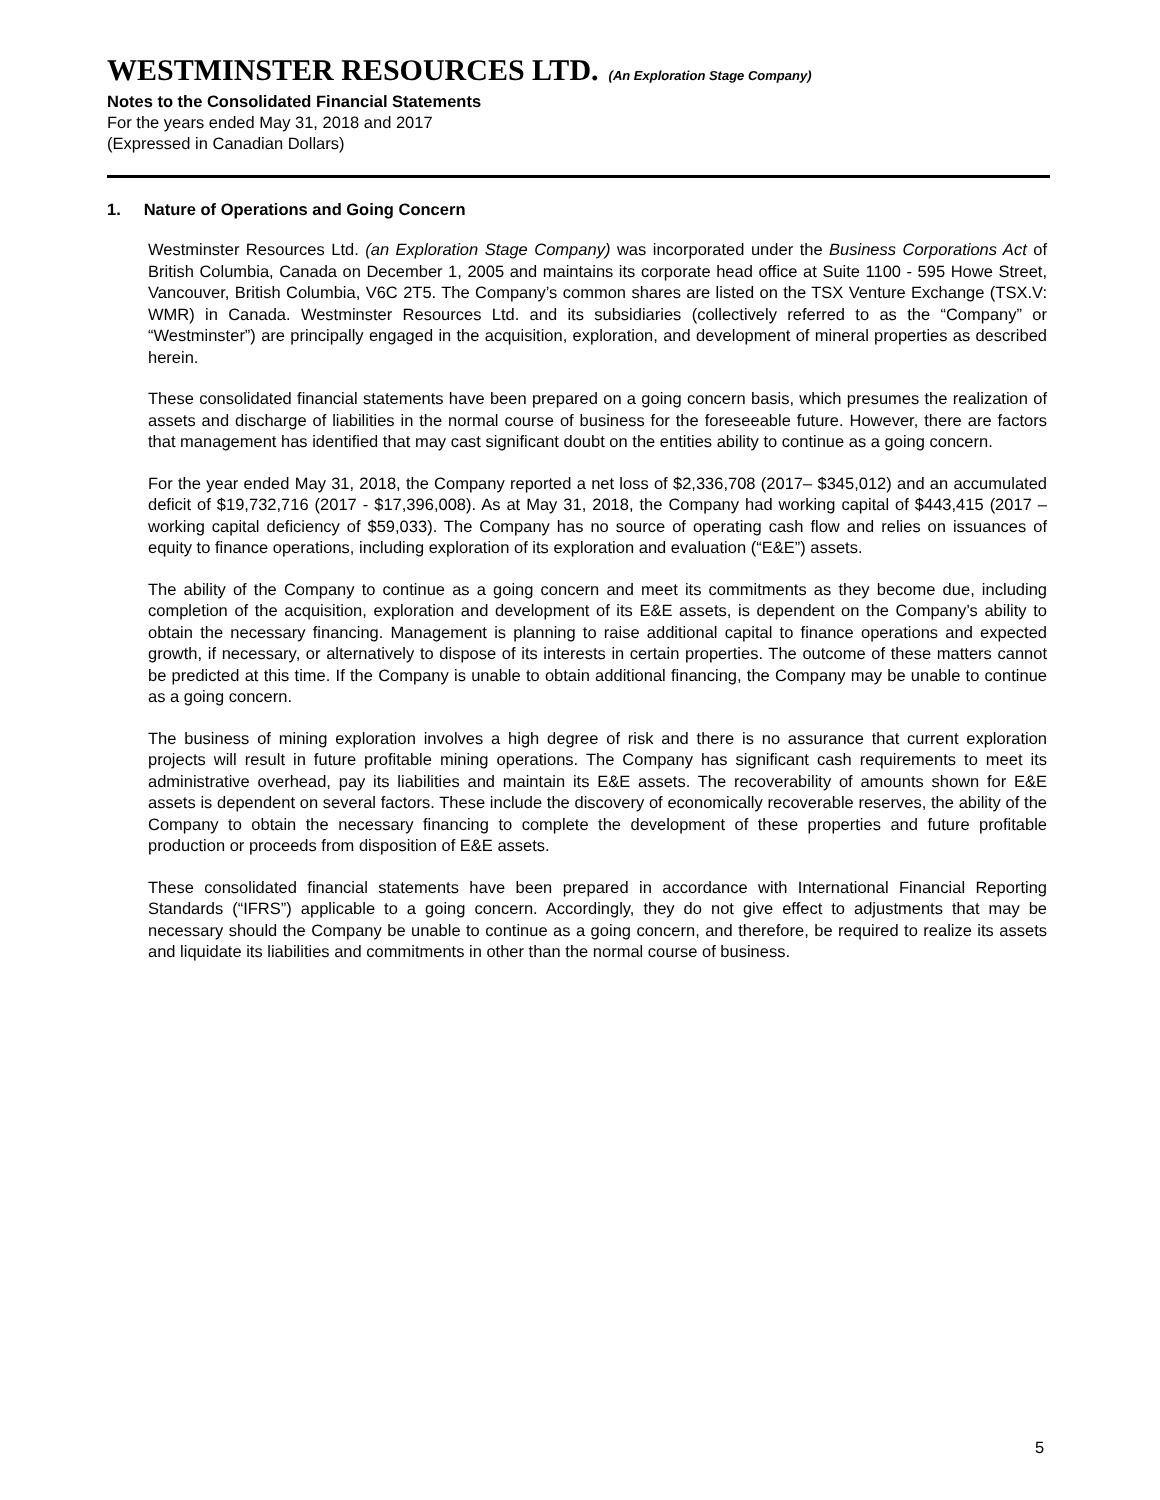WESTMINSTER RESOURCES LTD. (An Exploration Stage Company)
Notes to the Consolidated Financial Statements
For the years ended May 31, 2018 and 2017
(Expressed in Canadian Dollars)
1. Nature of Operations and Going Concern
Westminster Resources Ltd. (an Exploration Stage Company) was incorporated under the Business Corporations Act of British Columbia, Canada on December 1, 2005 and maintains its corporate head office at Suite 1100 - 595 Howe Street, Vancouver, British Columbia, V6C 2T5. The Company’s common shares are listed on the TSX Venture Exchange (TSX.V: WMR) in Canada. Westminster Resources Ltd. and its subsidiaries (collectively referred to as the “Company” or “Westminster”) are principally engaged in the acquisition, exploration, and development of mineral properties as described herein.
These consolidated financial statements have been prepared on a going concern basis, which presumes the realization of assets and discharge of liabilities in the normal course of business for the foreseeable future. However, there are factors that management has identified that may cast significant doubt on the entities ability to continue as a going concern.
For the year ended May 31, 2018, the Company reported a net loss of $2,336,708 (2017– $345,012) and an accumulated deficit of $19,732,716 (2017 - $17,396,008). As at May 31, 2018, the Company had working capital of $443,415 (2017 – working capital deficiency of $59,033). The Company has no source of operating cash flow and relies on issuances of equity to finance operations, including exploration of its exploration and evaluation (“E&E”) assets.
The ability of the Company to continue as a going concern and meet its commitments as they become due, including completion of the acquisition, exploration and development of its E&E assets, is dependent on the Company’s ability to obtain the necessary financing. Management is planning to raise additional capital to finance operations and expected growth, if necessary, or alternatively to dispose of its interests in certain properties. The outcome of these matters cannot be predicted at this time. If the Company is unable to obtain additional financing, the Company may be unable to continue as a going concern.
The business of mining exploration involves a high degree of risk and there is no assurance that current exploration projects will result in future profitable mining operations. The Company has significant cash requirements to meet its administrative overhead, pay its liabilities and maintain its E&E assets. The recoverability of amounts shown for E&E assets is dependent on several factors. These include the discovery of economically recoverable reserves, the ability of the Company to obtain the necessary financing to complete the development of these properties and future profitable production or proceeds from disposition of E&E assets.
These consolidated financial statements have been prepared in accordance with International Financial Reporting Standards (“IFRS”) applicable to a going concern. Accordingly, they do not give effect to adjustments that may be necessary should the Company be unable to continue as a going concern, and therefore, be required to realize its assets and liquidate its liabilities and commitments in other than the normal course of business.
5